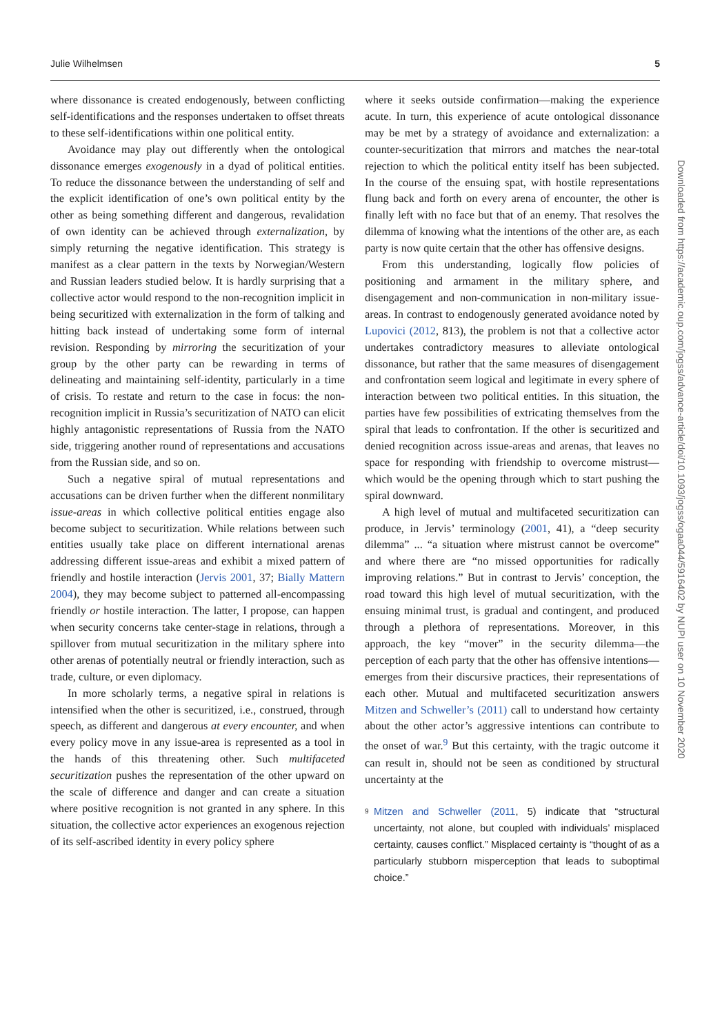Julie Wilhelmsen 5
where dissonance is created endogenously, between conflicting self-identifications and the responses undertaken to offset threats to these self-identifications within one political entity.
Avoidance may play out differently when the ontological dissonance emerges exogenously in a dyad of political entities. To reduce the dissonance between the understanding of self and the explicit identification of one’s own political entity by the other as being something different and dangerous, revalidation of own identity can be achieved through externalization, by simply returning the negative identification. This strategy is manifest as a clear pattern in the texts by Norwegian/Western and Russian leaders studied below. It is hardly surprising that a collective actor would respond to the non-recognition implicit in being securitized with externalization in the form of talking and hitting back instead of undertaking some form of internal revision. Responding by mirroring the securitization of your group by the other party can be rewarding in terms of delineating and maintaining self-identity, particularly in a time of crisis. To restate and return to the case in focus: the non-recognition implicit in Russia’s securitization of NATO can elicit highly antagonistic representations of Russia from the NATO side, triggering another round of representations and accusations from the Russian side, and so on.
Such a negative spiral of mutual representations and accusations can be driven further when the different nonmilitary issue-areas in which collective political entities engage also become subject to securitization. While relations between such entities usually take place on different international arenas addressing different issue-areas and exhibit a mixed pattern of friendly and hostile interaction (Jervis 2001, 37; Bially Mattern 2004), they may become subject to patterned all-encompassing friendly or hostile interaction. The latter, I propose, can happen when security concerns take center-stage in relations, through a spillover from mutual securitization in the military sphere into other arenas of potentially neutral or friendly interaction, such as trade, culture, or even diplomacy.
In more scholarly terms, a negative spiral in relations is intensified when the other is securitized, i.e., construed, through speech, as different and dangerous at every encounter, and when every policy move in any issue-area is represented as a tool in the hands of this threatening other. Such multifaceted securitization pushes the representation of the other upward on the scale of difference and danger and can create a situation where positive recognition is not granted in any sphere. In this situation, the collective actor experiences an exogenous rejection of its self-ascribed identity in every policy sphere
where it seeks outside confirmation—making the experience acute. In turn, this experience of acute ontological dissonance may be met by a strategy of avoidance and externalization: a counter-securitization that mirrors and matches the near-total rejection to which the political entity itself has been subjected. In the course of the ensuing spat, with hostile representations flung back and forth on every arena of encounter, the other is finally left with no face but that of an enemy. That resolves the dilemma of knowing what the intentions of the other are, as each party is now quite certain that the other has offensive designs.
From this understanding, logically flow policies of positioning and armament in the military sphere, and disengagement and non-communication in non-military issue-areas. In contrast to endogenously generated avoidance noted by Lupovici (2012, 813), the problem is not that a collective actor undertakes contradictory measures to alleviate ontological dissonance, but rather that the same measures of disengagement and confrontation seem logical and legitimate in every sphere of interaction between two political entities. In this situation, the parties have few possibilities of extricating themselves from the spiral that leads to confrontation. If the other is securitized and denied recognition across issue-areas and arenas, that leaves no space for responding with friendship to overcome mistrust—which would be the opening through which to start pushing the spiral downward.
A high level of mutual and multifaceted securitization can produce, in Jervis’ terminology (2001, 41), a “deep security dilemma” ... “a situation where mistrust cannot be overcome” and where there are “no missed opportunities for radically improving relations.” But in contrast to Jervis’ conception, the road toward this high level of mutual securitization, with the ensuing minimal trust, is gradual and contingent, and produced through a plethora of representations. Moreover, in this approach, the key “mover” in the security dilemma—the perception of each party that the other has offensive intentions—emerges from their discursive practices, their representations of each other. Mutual and multifaceted securitization answers Mitzen and Schweller’s (2011) call to understand how certainty about the other actor’s aggressive intentions can contribute to the onset of war.<sup>9</sup> But this certainty, with the tragic outcome it can result in, should not be seen as conditioned by structural uncertainty at the
9 Mitzen and Schweller (2011, 5) indicate that “structural uncertainty, not alone, but coupled with individuals’ misplaced certainty, causes conflict.” Misplaced certainty is “thought of as a particularly stubborn misperception that leads to suboptimal choice.”
Downloaded from https://academic.oup.com/jogss/advance-article/doi/10.1093/jogss/ogaa044/5916402 by NUPI user on 10 November 2020